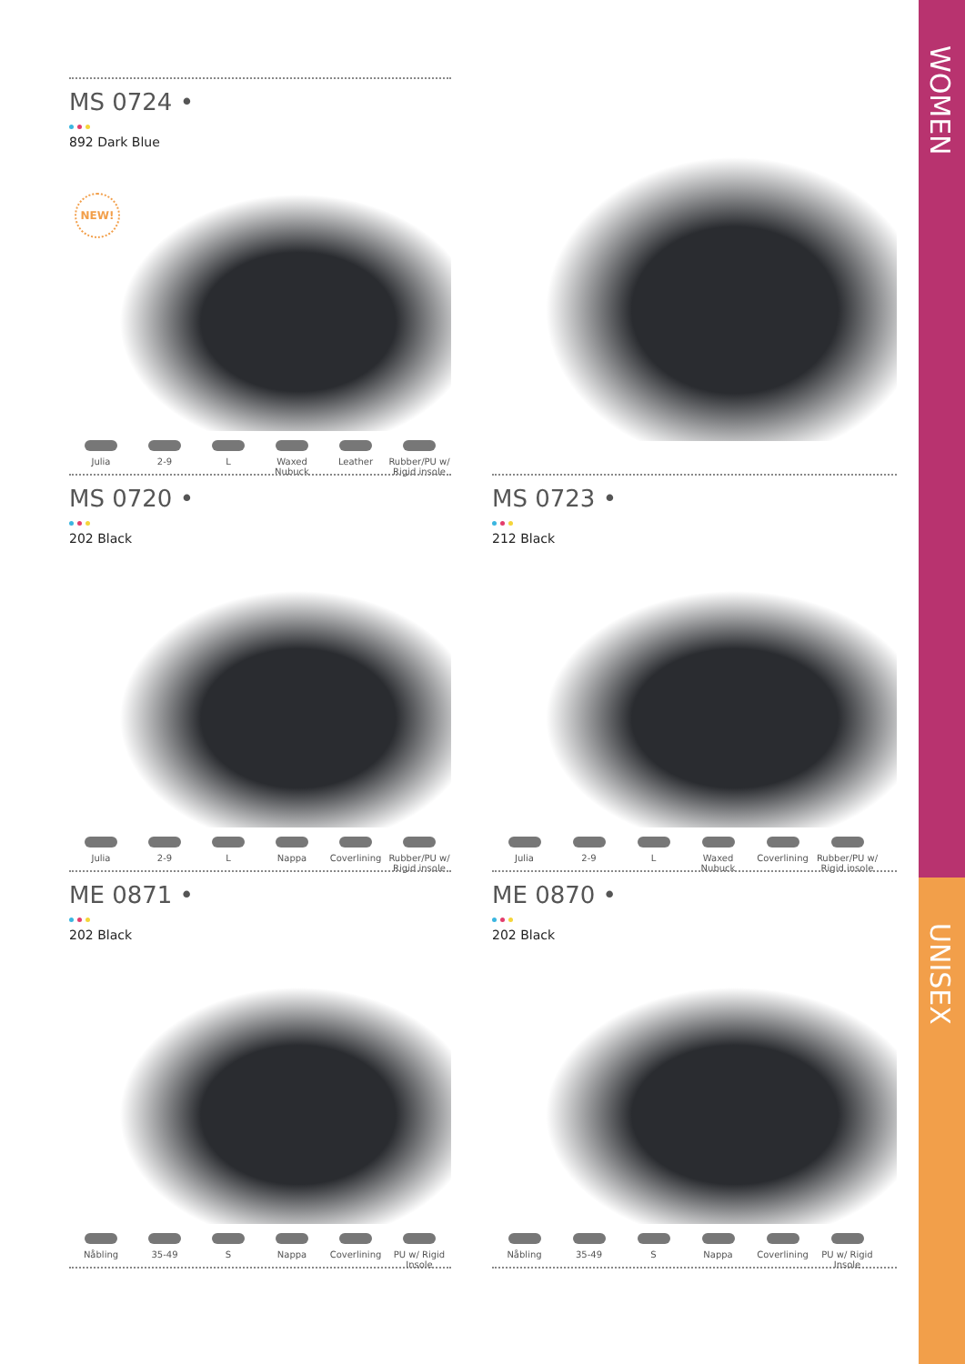WOMEN
UNISEX
MS 0724 •
892 Dark Blue
NEW!
Julia 2-9 L Waxed Nubuck
Leather Rubber/PU w/ Rigid insole
MS 0720 •
202 Black
Julia 2-9 L Nappa Coverlining Rubber/PU w/ Rigid insole
MS 0723 •
212 Black
Julia 2-9 L Waxed Nubuck
Coverlining Rubber/PU w/ Rigid insole
ME 0871 •
202 Black
Nåbling 35-49 S Nappa Coverlining PU w/ Rigid Insole
ME 0870 •
202 Black
Nåbling 35-49 S Nappa Coverlining PU w/ Rigid Insole